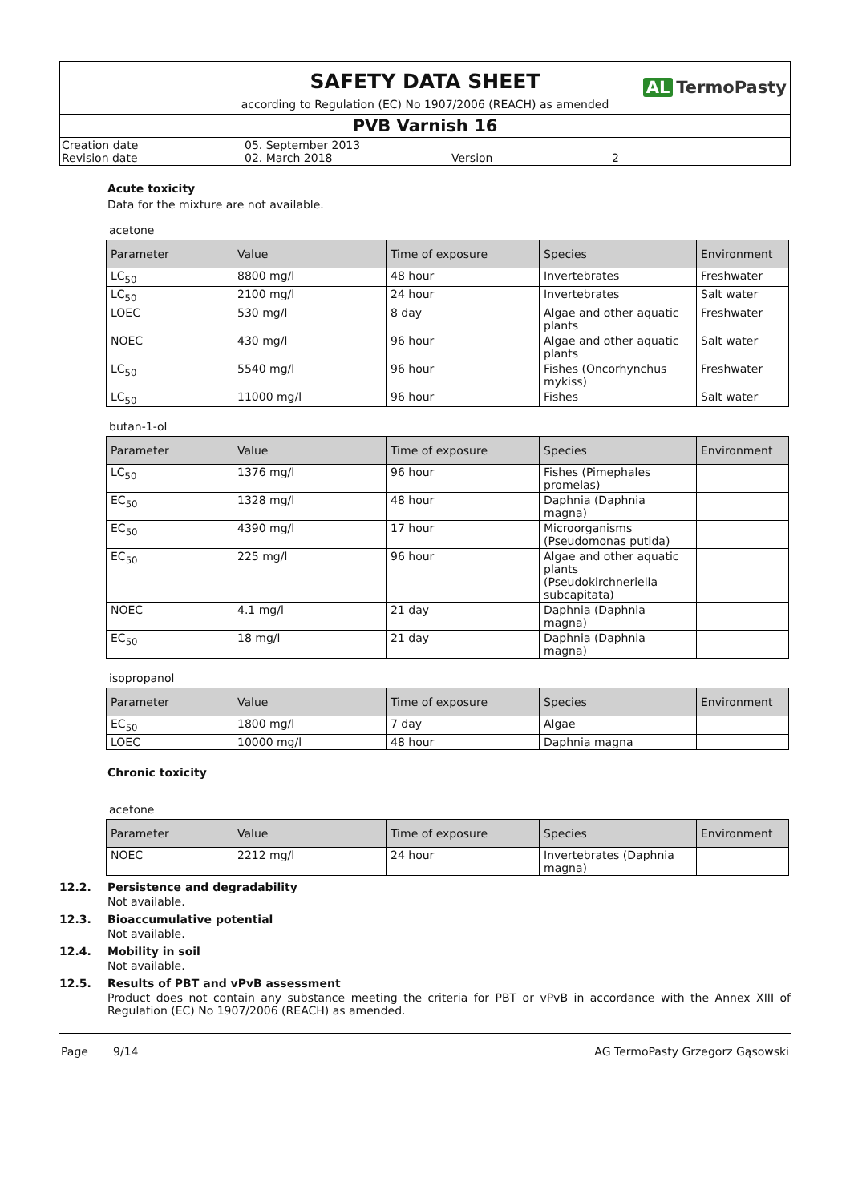SAFETY DATA SHEET
AL TermoPasty
according to Regulation (EC) No 1907/2006 (REACH) as amended
PVB Varnish 16
Creation date
05. September 2013
Revision date
02. March 2018
Version
2
Acute toxicity
Data for the mixture are not available.
acetone
| Parameter | Value | Time of exposure | Species | Environment |
| --- | --- | --- | --- | --- |
| LC<sub>50</sub> | 8800 mg/l | 48 hour | Invertebrates | Freshwater |
| LC<sub>50</sub> | 2100 mg/l | 24 hour | Invertebrates | Salt water |
| LOEC | 530 mg/l | 8 day | Algae and other aquatic plants | Freshwater |
| NOEC | 430 mg/l | 96 hour | Algae and other aquatic plants | Salt water |
| LC<sub>50</sub> | 5540 mg/l | 96 hour | Fishes (Oncorhynchus mykiss) | Freshwater |
| LC<sub>50</sub> | 11000 mg/l | 96 hour | Fishes | Salt water |
butan-1-ol
| Parameter | Value | Time of exposure | Species | Environment |
| --- | --- | --- | --- | --- |
| LC<sub>50</sub> | 1376 mg/l | 96 hour | Fishes (Pimephales promelas) | |
| EC<sub>50</sub> | 1328 mg/l | 48 hour | Daphnia (Daphnia magna) | |
| EC<sub>50</sub> | 4390 mg/l | 17 hour | Microorganisms (Pseudomonas putida) | |
| EC<sub>50</sub> | 225 mg/l | 96 hour | Algae and other aquatic plants (Pseudokirchneriella subcapitata) | |
| NOEC | 4.1 mg/l | 21 day | Daphnia (Daphnia magna) | |
| EC<sub>50</sub> | 18 mg/l | 21 day | Daphnia (Daphnia magna) | |
isopropanol
| Parameter | Value | Time of exposure | Species | Environment |
| --- | --- | --- | --- | --- |
| EC<sub>50</sub> | 1800 mg/l | 7 day | Algae | |
| LOEC | 10000 mg/l | 48 hour | Daphnia magna | |
Chronic toxicity
acetone
| Parameter | Value | Time of exposure | Species | Environment |
| --- | --- | --- | --- | --- |
| NOEC | 2212 mg/l | 24 hour | Invertebrates (Daphnia magna) | |
12.2. Persistence and degradability
Not available.
12.3. Bioaccumulative potential
Not available.
12.4. Mobility in soil
Not available.
12.5. Results of PBT and vPvB assessment
Product does not contain any substance meeting the criteria for PBT or vPvB in accordance with the Annex XIII of Regulation (EC) No 1907/2006 (REACH) as amended.
Page 9/14 AG TermoPasty Grzegorz Gąsowski